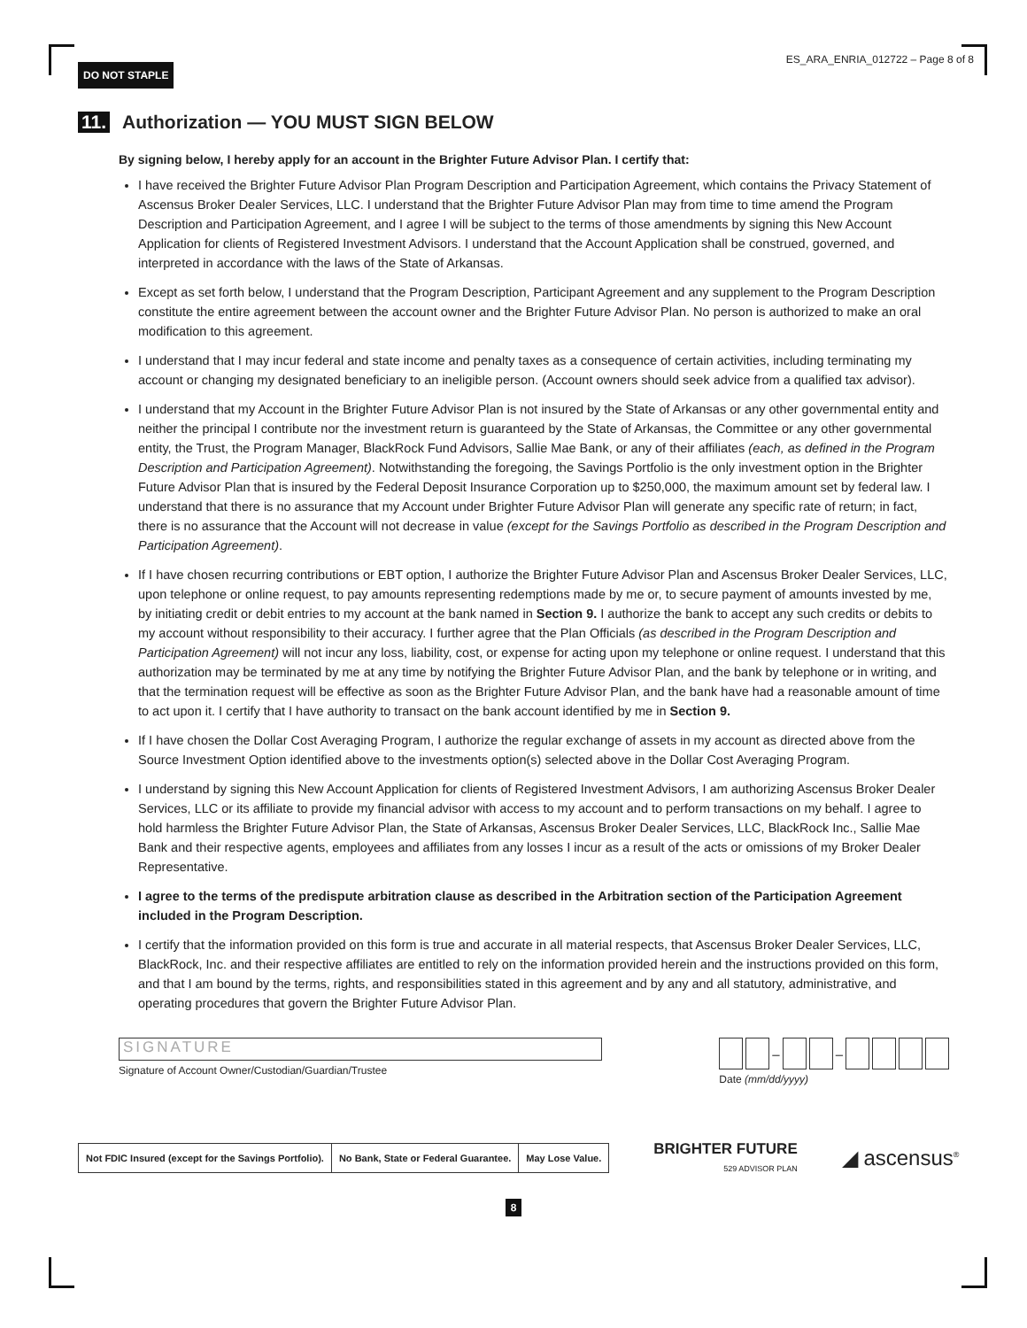DO NOT STAPLE
ES_ARA_ENRIA_012722 – Page 8 of 8
11. Authorization — YOU MUST SIGN BELOW
By signing below, I hereby apply for an account in the Brighter Future Advisor Plan. I certify that:
I have received the Brighter Future Advisor Plan Program Description and Participation Agreement, which contains the Privacy Statement of Ascensus Broker Dealer Services, LLC. I understand that the Brighter Future Advisor Plan may from time to time amend the Program Description and Participation Agreement, and I agree I will be subject to the terms of those amendments by signing this New Account Application for clients of Registered Investment Advisors. I understand that the Account Application shall be construed, governed, and interpreted in accordance with the laws of the State of Arkansas.
Except as set forth below, I understand that the Program Description, Participant Agreement and any supplement to the Program Description constitute the entire agreement between the account owner and the Brighter Future Advisor Plan. No person is authorized to make an oral modification to this agreement.
I understand that I may incur federal and state income and penalty taxes as a consequence of certain activities, including terminating my account or changing my designated beneficiary to an ineligible person. (Account owners should seek advice from a qualified tax advisor).
I understand that my Account in the Brighter Future Advisor Plan is not insured by the State of Arkansas or any other governmental entity and neither the principal I contribute nor the investment return is guaranteed by the State of Arkansas, the Committee or any other governmental entity, the Trust, the Program Manager, BlackRock Fund Advisors, Sallie Mae Bank, or any of their affiliates (each, as defined in the Program Description and Participation Agreement). Notwithstanding the foregoing, the Savings Portfolio is the only investment option in the Brighter Future Advisor Plan that is insured by the Federal Deposit Insurance Corporation up to $250,000, the maximum amount set by federal law. I understand that there is no assurance that my Account under Brighter Future Advisor Plan will generate any specific rate of return; in fact, there is no assurance that the Account will not decrease in value (except for the Savings Portfolio as described in the Program Description and Participation Agreement).
If I have chosen recurring contributions or EBT option, I authorize the Brighter Future Advisor Plan and Ascensus Broker Dealer Services, LLC, upon telephone or online request, to pay amounts representing redemptions made by me or, to secure payment of amounts invested by me, by initiating credit or debit entries to my account at the bank named in Section 9. I authorize the bank to accept any such credits or debits to my account without responsibility to their accuracy. I further agree that the Plan Officials (as described in the Program Description and Participation Agreement) will not incur any loss, liability, cost, or expense for acting upon my telephone or online request. I understand that this authorization may be terminated by me at any time by notifying the Brighter Future Advisor Plan, and the bank by telephone or in writing, and that the termination request will be effective as soon as the Brighter Future Advisor Plan, and the bank have had a reasonable amount of time to act upon it. I certify that I have authority to transact on the bank account identified by me in Section 9.
If I have chosen the Dollar Cost Averaging Program, I authorize the regular exchange of assets in my account as directed above from the Source Investment Option identified above to the investments option(s) selected above in the Dollar Cost Averaging Program.
I understand by signing this New Account Application for clients of Registered Investment Advisors, I am authorizing Ascensus Broker Dealer Services, LLC or its affiliate to provide my financial advisor with access to my account and to perform transactions on my behalf. I agree to hold harmless the Brighter Future Advisor Plan, the State of Arkansas, Ascensus Broker Dealer Services, LLC, BlackRock Inc., Sallie Mae Bank and their respective agents, employees and affiliates from any losses I incur as a result of the acts or omissions of my Broker Dealer Representative.
I agree to the terms of the predispute arbitration clause as described in the Arbitration section of the Participation Agreement included in the Program Description.
I certify that the information provided on this form is true and accurate in all material respects, that Ascensus Broker Dealer Services, LLC, BlackRock, Inc. and their respective affiliates are entitled to rely on the information provided herein and the instructions provided on this form, and that I am bound by the terms, rights, and responsibilities stated in this agreement and by any and all statutory, administrative, and operating procedures that govern the Brighter Future Advisor Plan.
SIGNATURE
Signature of Account Owner/Custodian/Guardian/Trustee
– –
Date (mm/dd/yyyy)
Not FDIC Insured (except for the Savings Portfolio).
No Bank, State or Federal Guarantee.
May Lose Value.
BRIGHTER FUTURE
529 ADVISOR PLAN
◢ ascensus<sup>®</sup>
8